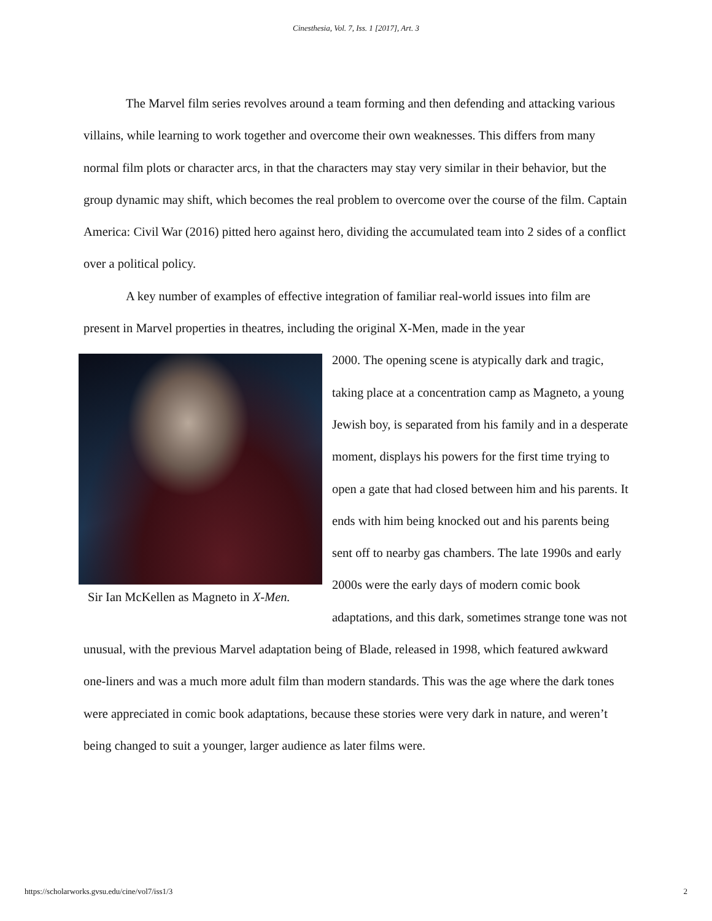Cinesthesia, Vol. 7, Iss. 1 [2017], Art. 3
The Marvel film series revolves around a team forming and then defending and attacking various villains, while learning to work together and overcome their own weaknesses. This differs from many normal film plots or character arcs, in that the characters may stay very similar in their behavior, but the group dynamic may shift, which becomes the real problem to overcome over the course of the film. Captain America: Civil War (2016) pitted hero against hero, dividing the accumulated team into 2 sides of a conflict over a political policy.
A key number of examples of effective integration of familiar real-world issues into film are present in Marvel properties in theatres, including the original X-Men, made in the year
Sir Ian McKellen as Magneto in X-Men.
2000. The opening scene is atypically dark and tragic, taking place at a concentration camp as Magneto, a young Jewish boy, is separated from his family and in a desperate moment, displays his powers for the first time trying to open a gate that had closed between him and his parents. It ends with him being knocked out and his parents being sent off to nearby gas chambers. The late 1990s and early 2000s were the early days of modern comic book adaptations, and this dark, sometimes strange tone was not unusual, with the previous Marvel adaptation being of Blade, released in 1998, which featured awkward one-liners and was a much more adult film than modern standards. This was the age where the dark tones were appreciated in comic book adaptations, because these stories were very dark in nature, and weren’t being changed to suit a younger, larger audience as later films were.
https://scholarworks.gvsu.edu/cine/vol7/iss1/3 2